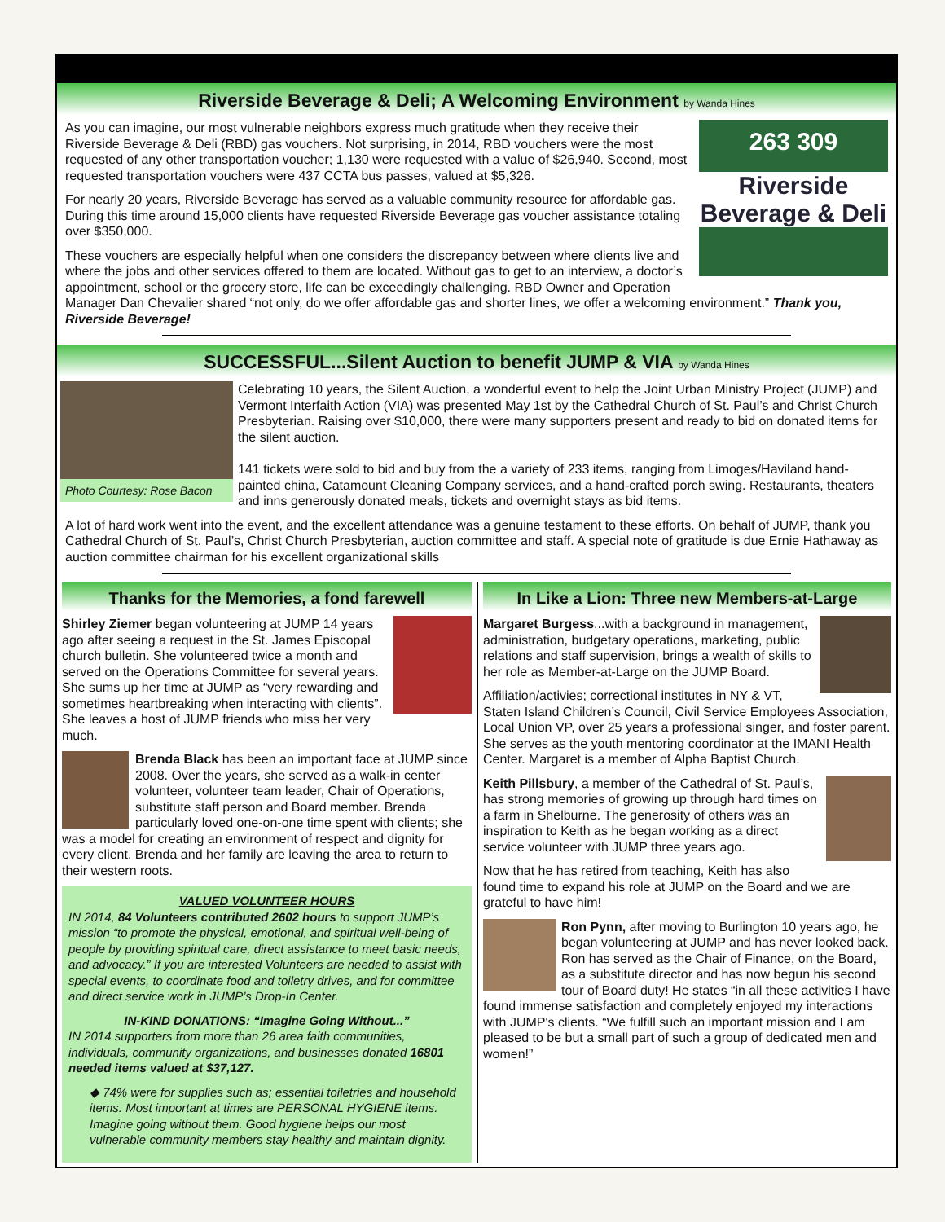Riverside Beverage & Deli; A Welcoming Environment by Wanda Hines
263 309
Riverside Beverage & Deli
As you can imagine, our most vulnerable neighbors express much gratitude when they receive their Riverside Beverage & Deli (RBD) gas vouchers. Not surprising, in 2014, RBD vouchers were the most requested of any other transportation voucher; 1,130 were requested with a value of $26,940. Second, most requested transportation vouchers were 437 CCTA bus passes, valued at $5,326.
For nearly 20 years, Riverside Beverage has served as a valuable community resource for affordable gas. During this time around 15,000 clients have requested Riverside Beverage gas voucher assistance totaling over $350,000.
These vouchers are especially helpful when one considers the discrepancy between where clients live and where the jobs and other services offered to them are located. Without gas to get to an interview, a doctor’s appointment, school or the grocery store, life can be exceedingly challenging. RBD Owner and Operation Manager Dan Chevalier shared “not only, do we offer affordable gas and shorter lines, we offer a welcoming environment.” Thank you, Riverside Beverage!
SUCCESSFUL...Silent Auction to benefit JUMP & VIA by Wanda Hines
Photo Courtesy: Rose Bacon
Celebrating 10 years, the Silent Auction, a wonderful event to help the Joint Urban Ministry Project (JUMP) and Vermont Interfaith Action (VIA) was presented May 1st by the Cathedral Church of St. Paul’s and Christ Church Presbyterian. Raising over $10,000, there were many supporters present and ready to bid on donated items for the silent auction.
141 tickets were sold to bid and buy from the a variety of 233 items, ranging from Limoges/Haviland hand-painted china, Catamount Cleaning Company services, and a hand-crafted porch swing. Restaurants, theaters and inns generously donated meals, tickets and overnight stays as bid items.
A lot of hard work went into the event, and the excellent attendance was a genuine testament to these efforts. On behalf of JUMP, thank you Cathedral Church of St. Paul’s, Christ Church Presbyterian, auction committee and staff. A special note of gratitude is due Ernie Hathaway as auction committee chairman for his excellent organizational skills
Thanks for the Memories, a fond farewell
Shirley Ziemer began volunteering at JUMP 14 years ago after seeing a request in the St. James Episcopal church bulletin. She volunteered twice a month and served on the Operations Committee for several years. She sums up her time at JUMP as “very rewarding and sometimes heartbreaking when interacting with clients”. She leaves a host of JUMP friends who miss her very much.
Brenda Black has been an important face at JUMP since 2008. Over the years, she served as a walk-in center volunteer, volunteer team leader, Chair of Operations, substitute staff person and Board member. Brenda particularly loved one-on-one time spent with clients; she was a model for creating an environment of respect and dignity for every client. Brenda and her family are leaving the area to return to their western roots.
VALUED VOLUNTEER HOURS
IN 2014, 84 Volunteers contributed 2602 hours to support JUMP’s mission “to promote the physical, emotional, and spiritual well-being of people by providing spiritual care, direct assistance to meet basic needs, and advocacy.” If you are interested Volunteers are needed to assist with special events, to coordinate food and toiletry drives, and for committee and direct service work in JUMP’s Drop-In Center.
IN-KIND DONATIONS: “Imagine Going Without...”
IN 2014 supporters from more than 26 area faith communities, individuals, community organizations, and businesses donated 16801 needed items valued at $37,127.
◆ 74% were for supplies such as; essential toiletries and household items. Most important at times are PERSONAL HYGIENE items. Imagine going without them. Good hygiene helps our most vulnerable community members stay healthy and maintain dignity.
In Like a Lion: Three new Members-at-Large
Margaret Burgess...with a background in management, administration, budgetary operations, marketing, public relations and staff supervision, brings a wealth of skills to her role as Member-at-Large on the JUMP Board.
Affiliation/activies; correctional institutes in NY & VT, Staten Island Children’s Council, Civil Service Employees Association, Local Union VP, over 25 years a professional singer, and foster parent. She serves as the youth mentoring coordinator at the IMANI Health Center. Margaret is a member of Alpha Baptist Church.
Keith Pillsbury, a member of the Cathedral of St. Paul’s, has strong memories of growing up through hard times on a farm in Shelburne. The generosity of others was an inspiration to Keith as he began working as a direct service volunteer with JUMP three years ago.
Now that he has retired from teaching, Keith has also found time to expand his role at JUMP on the Board and we are grateful to have him!
Ron Pynn, after moving to Burlington 10 years ago, he began volunteering at JUMP and has never looked back. Ron has served as the Chair of Finance, on the Board, as a substitute director and has now begun his second tour of Board duty! He states “in all these activities I have found immense satisfaction and completely enjoyed my interactions with JUMP's clients. “We fulfill such an important mission and I am pleased to be but a small part of such a group of dedicated men and women!”